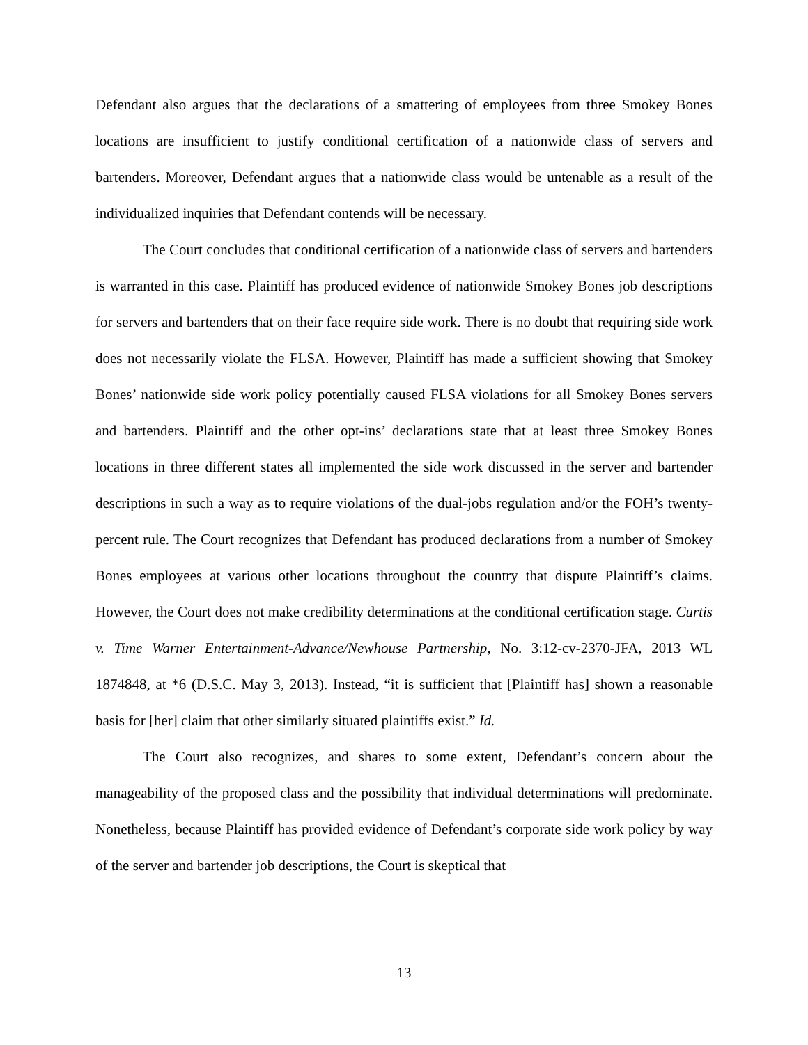Defendant also argues that the declarations of a smattering of employees from three Smokey Bones locations are insufficient to justify conditional certification of a nationwide class of servers and bartenders. Moreover, Defendant argues that a nationwide class would be untenable as a result of the individualized inquiries that Defendant contends will be necessary.
The Court concludes that conditional certification of a nationwide class of servers and bartenders is warranted in this case. Plaintiff has produced evidence of nationwide Smokey Bones job descriptions for servers and bartenders that on their face require side work. There is no doubt that requiring side work does not necessarily violate the FLSA. However, Plaintiff has made a sufficient showing that Smokey Bones’ nationwide side work policy potentially caused FLSA violations for all Smokey Bones servers and bartenders. Plaintiff and the other opt-ins’ declarations state that at least three Smokey Bones locations in three different states all implemented the side work discussed in the server and bartender descriptions in such a way as to require violations of the dual-jobs regulation and/or the FOH’s twenty-percent rule. The Court recognizes that Defendant has produced declarations from a number of Smokey Bones employees at various other locations throughout the country that dispute Plaintiff’s claims. However, the Court does not make credibility determinations at the conditional certification stage. Curtis v. Time Warner Entertainment-Advance/Newhouse Partnership, No. 3:12-cv-2370-JFA, 2013 WL 1874848, at *6 (D.S.C. May 3, 2013). Instead, “it is sufficient that [Plaintiff has] shown a reasonable basis for [her] claim that other similarly situated plaintiffs exist.” Id.
The Court also recognizes, and shares to some extent, Defendant’s concern about the manageability of the proposed class and the possibility that individual determinations will predominate. Nonetheless, because Plaintiff has provided evidence of Defendant’s corporate side work policy by way of the server and bartender job descriptions, the Court is skeptical that
13